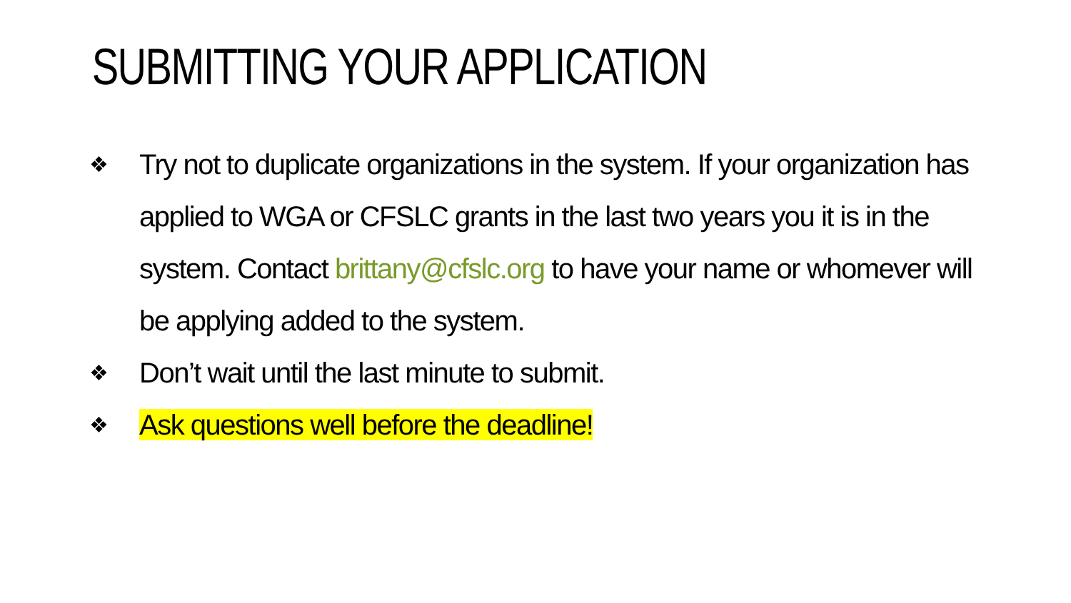SUBMITTING YOUR APPLICATION
❖ Try not to duplicate organizations in the system. If your organization has applied to WGA or CFSLC grants in the last two years you it is in the system. Contact brittany@cfslc.org to have your name or whomever will be applying added to the system.
❖ Don’t wait until the last minute to submit.
❖ Ask questions well before the deadline!